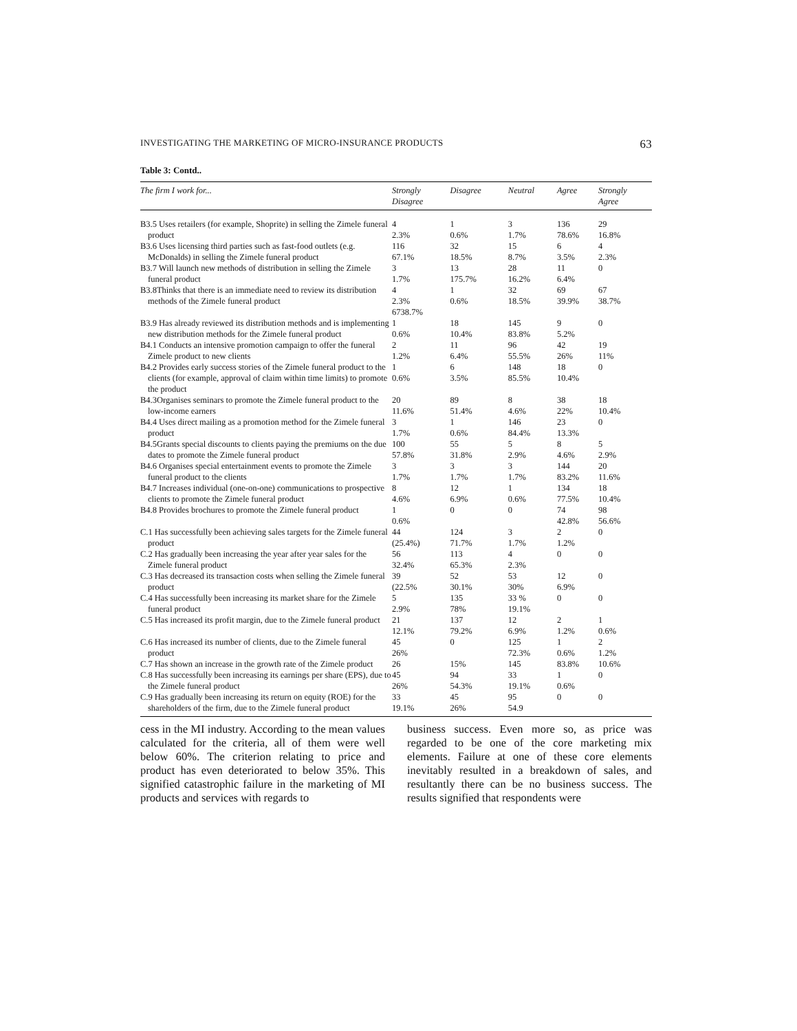INVESTIGATING THE MARKETING OF MICRO-INSURANCE PRODUCTS 63
Table 3: Contd..
| The firm I work for... | Strongly Disagree | Disagree | Neutral | Agree | Strongly Agree |
| --- | --- | --- | --- | --- | --- |
| B3.5 Uses retailers (for example, Shoprite) in selling the Zimele funeral product | 4 2.3% | 1 0.6% | 3 1.7% | 136 78.6% | 29 16.8% |
| B3.6 Uses licensing third parties such as fast-food outlets (e.g. McDonalds) in selling the Zimele funeral product | 116 67.1% | 32 18.5% | 15 8.7% | 6 3.5% | 4 2.3% |
| B3.7 Will launch new methods of distribution in selling the Zimele funeral product | 3 1.7% | 13 175.7% | 28 16.2% | 11 6.4% | 0 |
| B3.8Thinks that there is an immediate need to review its distribution methods of the Zimele funeral product | 4 2.3% 6738.7% | 1 0.6% | 32 18.5% | 69 39.9% | 67 38.7% |
| B3.9 Has already reviewed its distribution methods and is implementing new distribution methods for the Zimele funeral product | 1 0.6% | 18 10.4% | 145 83.8% | 9 5.2% | 0 |
| B4.1 Conducts an intensive promotion campaign to offer the funeral Zimele product to new clients | 2 1.2% | 11 6.4% | 96 55.5% | 42 26% | 19 11% |
| B4.2 Provides early success stories of the Zimele funeral product to the clients (for example, approval of claim within time limits) to promote the product | 1 0.6% | 6 3.5% | 148 85.5% | 18 10.4% | 0 |
| B4.3Organises seminars to promote the Zimele funeral product to the low-income earners | 20 11.6% | 89 51.4% | 8 4.6% | 38 22% | 18 10.4% |
| B4.4 Uses direct mailing as a promotion method for the Zimele funeral product | 3 1.7% | 1 0.6% | 146 84.4% | 23 13.3% | 0 |
| B4.5Grants special discounts to clients paying the premiums on the due dates to promote the Zimele funeral product | 100 57.8% | 55 31.8% | 5 2.9% | 8 4.6% | 5 2.9% |
| B4.6 Organises special entertainment events to promote the Zimele funeral product to the clients | 3 1.7% | 3 1.7% | 3 1.7% | 144 83.2% | 20 11.6% |
| B4.7 Increases individual (one-on-one) communications to prospective clients to promote the Zimele funeral product | 8 4.6% | 12 6.9% | 1 0.6% | 134 77.5% | 18 10.4% |
| B4.8 Provides brochures to promote the Zimele funeral product | 1 0.6% | 0 | 0 | 74 42.8% | 98 56.6% |
| C.1 Has successfully been achieving sales targets for the Zimele funeral product | 44 (25.4%) | 124 71.7% | 3 1.7% | 2 1.2% | 0 |
| C.2 Has gradually been increasing the year after year sales for the Zimele funeral product | 56 32.4% | 113 65.3% | 4 2.3% | 0 | 0 |
| C.3 Has decreased its transaction costs when selling the Zimele funeral product | 39 (22.5% | 52 30.1% | 53 30% | 12 6.9% | 0 |
| C.4 Has successfully been increasing its market share for the Zimele funeral product | 5 2.9% | 135 78% | 33 % 19.1% | 0 | 0 |
| C.5 Has increased its profit margin, due to the Zimele funeral product | 21 12.1% | 137 79.2% | 12 6.9% | 2 1.2% | 1 0.6% |
| C.6 Has increased its number of clients, due to the Zimele funeral product | 45 26% | 0 | 125 72.3% | 1 0.6% | 2 1.2% |
| C.7 Has shown an increase in the growth rate of the Zimele product | 26 | 15% | 145 | 83.8% | 10.6% |
| C.8 Has successfully been increasing its earnings per share (EPS), due to the Zimele funeral product | 45 26% | 94 54.3% | 33 19.1% | 1 0.6% | 0 |
| C.9 Has gradually been increasing its return on equity (ROE) for the shareholders of the firm, due to the Zimele funeral product | 33 19.1% | 45 26% | 95 54.9 | 0 | 0 |
cess in the MI industry. According to the mean values calculated for the criteria, all of them were well below 60%. The criterion relating to price and product has even deteriorated to below 35%. This signified catastrophic failure in the marketing of MI products and services with regards to
business success. Even more so, as price was regarded to be one of the core marketing mix elements. Failure at one of these core elements inevitably resulted in a breakdown of sales, and resultantly there can be no business success. The results signified that respondents were